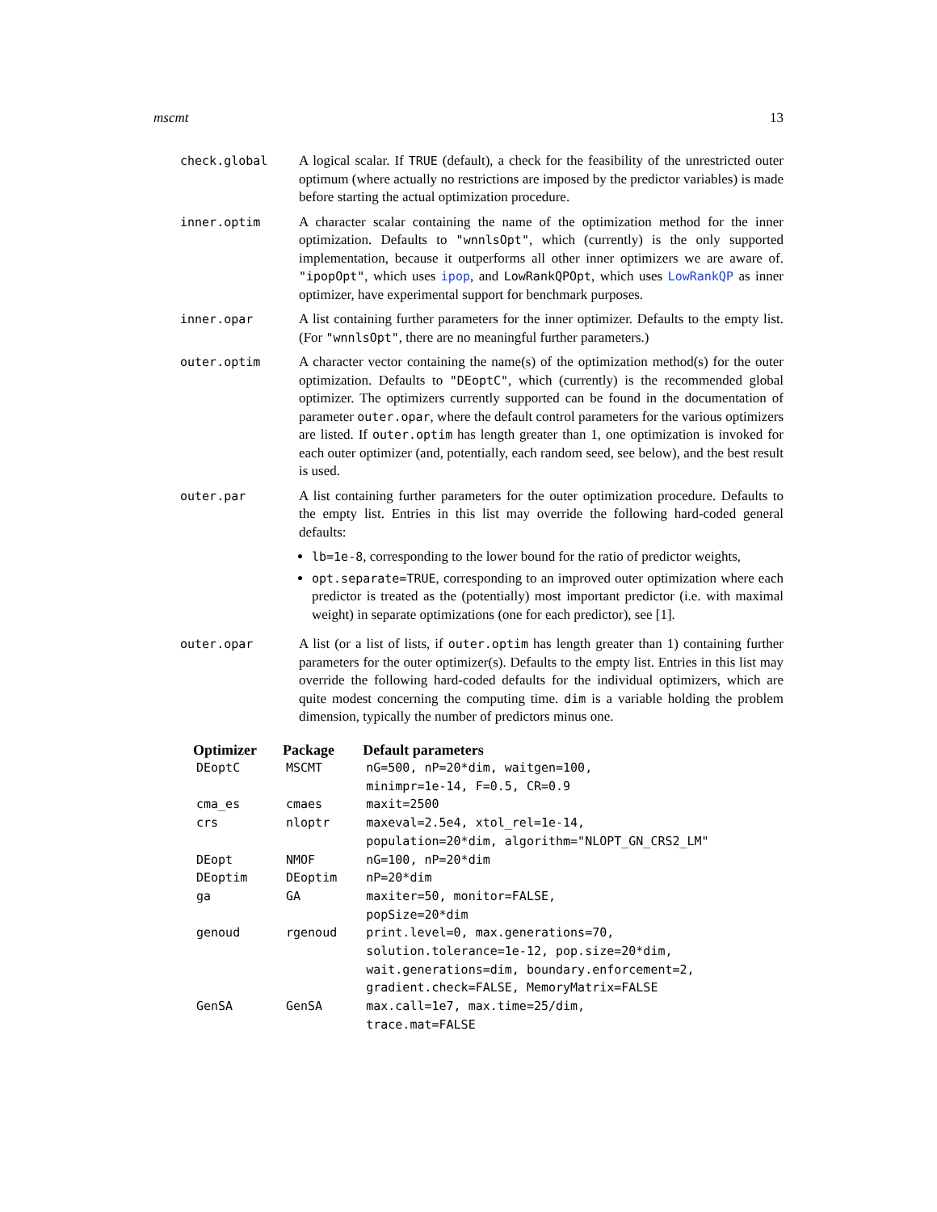mscmt 13
check.global A logical scalar. If TRUE (default), a check for the feasibility of the unrestricted outer optimum (where actually no restrictions are imposed by the predictor variables) is made before starting the actual optimization procedure.
inner.optim A character scalar containing the name of the optimization method for the inner optimization. Defaults to "wnnlsOpt", which (currently) is the only supported implementation, because it outperforms all other inner optimizers we are aware of. "ipopOpt", which uses ipop, and LowRankQPOpt, which uses LowRankQP as inner optimizer, have experimental support for benchmark purposes.
inner.opar A list containing further parameters for the inner optimizer. Defaults to the empty list. (For "wnnlsOpt", there are no meaningful further parameters.)
outer.optim A character vector containing the name(s) of the optimization method(s) for the outer optimization. Defaults to "DEoptC", which (currently) is the recommended global optimizer. The optimizers currently supported can be found in the documentation of parameter outer.opar, where the default control parameters for the various optimizers are listed. If outer.optim has length greater than 1, one optimization is invoked for each outer optimizer (and, potentially, each random seed, see below), and the best result is used.
outer.par A list containing further parameters for the outer optimization procedure. Defaults to the empty list. Entries in this list may override the following hard-coded general defaults:
lb=1e-8, corresponding to the lower bound for the ratio of predictor weights,
opt.separate=TRUE, corresponding to an improved outer optimization where each predictor is treated as the (potentially) most important predictor (i.e. with maximal weight) in separate optimizations (one for each predictor), see [1].
outer.opar A list (or a list of lists, if outer.optim has length greater than 1) containing further parameters for the outer optimizer(s). Defaults to the empty list. Entries in this list may override the following hard-coded defaults for the individual optimizers, which are quite modest concerning the computing time. dim is a variable holding the problem dimension, typically the number of predictors minus one.
| Optimizer | Package | Default parameters |
| --- | --- | --- |
| DEoptC | MSCMT | nG=500, nP=20*dim, waitgen=100, minimpr=1e-14, F=0.5, CR=0.9 |
| cma_es | cmaes | maxit=2500 |
| crs | nloptr | maxeval=2.5e4, xtol_rel=1e-14, population=20*dim, algorithm="NLOPT_GN_CRS2_LM" |
| DEopt | NMOF | nG=100, nP=20*dim |
| DEoptim | DEoptim | nP=20*dim |
| ga | GA | maxiter=50, monitor=FALSE, popSize=20*dim |
| genoud | rgenoud | print.level=0, max.generations=70, solution.tolerance=1e-12, pop.size=20*dim, wait.generations=dim, boundary.enforcement=2, gradient.check=FALSE, MemoryMatrix=FALSE |
| GenSA | GenSA | max.call=1e7, max.time=25/dim, trace.mat=FALSE |